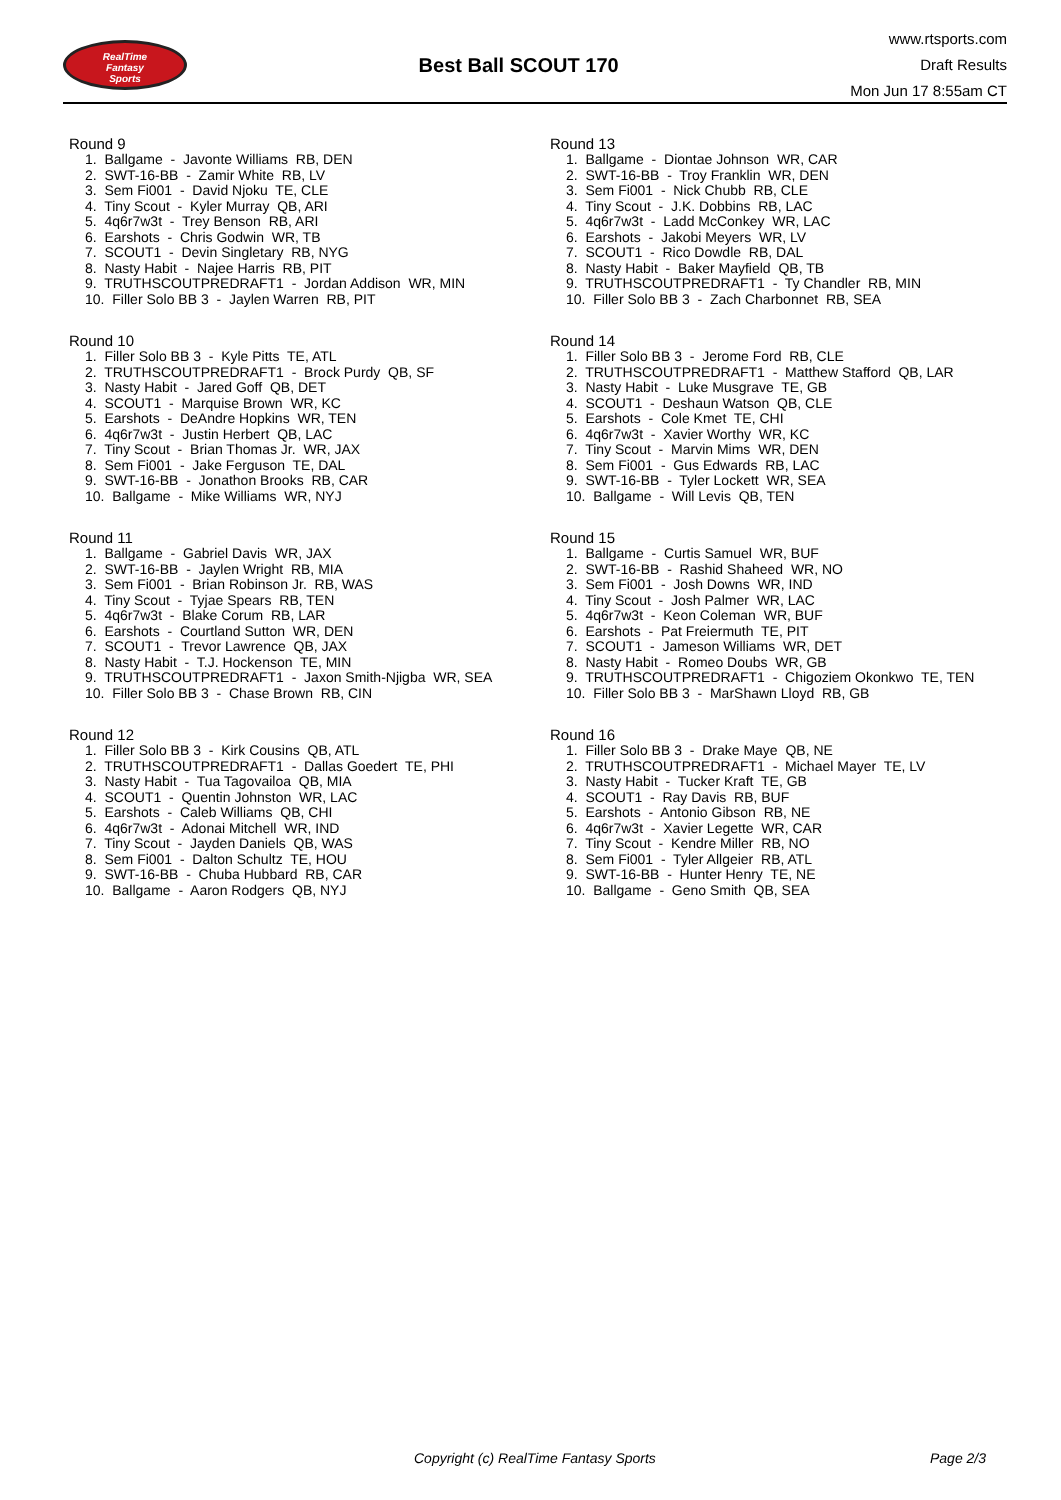RealTime
Fantasy
Sports
Best Ball SCOUT 170
www.rtsports.com
Draft Results
Mon Jun 17 8:55am CT
Round 9
1. Ballgame - Javonte Williams RB, DEN 2. SWT-16-BB - Zamir White RB, LV 3. Sem Fi001 - David Njoku TE, CLE 4. Tiny Scout - Kyler Murray QB, ARI 5. 4q6r7w3t - Trey Benson RB, ARI 6. Earshots - Chris Godwin WR, TB 7. SCOUT1 - Devin Singletary RB, NYG 8. Nasty Habit - Najee Harris RB, PIT 9. TRUTHSCOUTPREDRAFT1 - Jordan Addison WR, MIN 10. Filler Solo BB 3 - Jaylen Warren RB, PIT
Round 10
1. Filler Solo BB 3 - Kyle Pitts TE, ATL 2. TRUTHSCOUTPREDRAFT1 - Brock Purdy QB, SF 3. Nasty Habit - Jared Goff QB, DET 4. SCOUT1 - Marquise Brown WR, KC 5. Earshots - DeAndre Hopkins WR, TEN 6. 4q6r7w3t - Justin Herbert QB, LAC 7. Tiny Scout - Brian Thomas Jr. WR, JAX 8. Sem Fi001 - Jake Ferguson TE, DAL 9. SWT-16-BB - Jonathon Brooks RB, CAR 10. Ballgame - Mike Williams WR, NYJ
Round 11
1. Ballgame - Gabriel Davis WR, JAX 2. SWT-16-BB - Jaylen Wright RB, MIA 3. Sem Fi001 - Brian Robinson Jr. RB, WAS 4. Tiny Scout - Tyjae Spears RB, TEN 5. 4q6r7w3t - Blake Corum RB, LAR 6. Earshots - Courtland Sutton WR, DEN 7. SCOUT1 - Trevor Lawrence QB, JAX 8. Nasty Habit - T.J. Hockenson TE, MIN 9. TRUTHSCOUTPREDRAFT1 - Jaxon Smith-Njigba WR, SEA 10. Filler Solo BB 3 - Chase Brown RB, CIN
Round 12
1. Filler Solo BB 3 - Kirk Cousins QB, ATL 2. TRUTHSCOUTPREDRAFT1 - Dallas Goedert TE, PHI 3. Nasty Habit - Tua Tagovailoa QB, MIA 4. SCOUT1 - Quentin Johnston WR, LAC 5. Earshots - Caleb Williams QB, CHI 6. 4q6r7w3t - Adonai Mitchell WR, IND 7. Tiny Scout - Jayden Daniels QB, WAS 8. Sem Fi001 - Dalton Schultz TE, HOU 9. SWT-16-BB - Chuba Hubbard RB, CAR 10. Ballgame - Aaron Rodgers QB, NYJ
Round 13
1. Ballgame - Diontae Johnson WR, CAR 2. SWT-16-BB - Troy Franklin WR, DEN 3. Sem Fi001 - Nick Chubb RB, CLE 4. Tiny Scout - J.K. Dobbins RB, LAC 5. 4q6r7w3t - Ladd McConkey WR, LAC 6. Earshots - Jakobi Meyers WR, LV 7. SCOUT1 - Rico Dowdle RB, DAL 8. Nasty Habit - Baker Mayfield QB, TB 9. TRUTHSCOUTPREDRAFT1 - Ty Chandler RB, MIN 10. Filler Solo BB 3 - Zach Charbonnet RB, SEA
Round 14
1. Filler Solo BB 3 - Jerome Ford RB, CLE 2. TRUTHSCOUTPREDRAFT1 - Matthew Stafford QB, LAR 3. Nasty Habit - Luke Musgrave TE, GB 4. SCOUT1 - Deshaun Watson QB, CLE 5. Earshots - Cole Kmet TE, CHI 6. 4q6r7w3t - Xavier Worthy WR, KC 7. Tiny Scout - Marvin Mims WR, DEN 8. Sem Fi001 - Gus Edwards RB, LAC 9. SWT-16-BB - Tyler Lockett WR, SEA 10. Ballgame - Will Levis QB, TEN
Round 15
1. Ballgame - Curtis Samuel WR, BUF 2. SWT-16-BB - Rashid Shaheed WR, NO 3. Sem Fi001 - Josh Downs WR, IND 4. Tiny Scout - Josh Palmer WR, LAC 5. 4q6r7w3t - Keon Coleman WR, BUF 6. Earshots - Pat Freiermuth TE, PIT 7. SCOUT1 - Jameson Williams WR, DET 8. Nasty Habit - Romeo Doubs WR, GB 9. TRUTHSCOUTPREDRAFT1 - Chigoziem Okonkwo TE, TEN 10. Filler Solo BB 3 - MarShawn Lloyd RB, GB
Round 16
1. Filler Solo BB 3 - Drake Maye QB, NE 2. TRUTHSCOUTPREDRAFT1 - Michael Mayer TE, LV 3. Nasty Habit - Tucker Kraft TE, GB 4. SCOUT1 - Ray Davis RB, BUF 5. Earshots - Antonio Gibson RB, NE 6. 4q6r7w3t - Xavier Legette WR, CAR 7. Tiny Scout - Kendre Miller RB, NO 8. Sem Fi001 - Tyler Allgeier RB, ATL 9. SWT-16-BB - Hunter Henry TE, NE 10. Ballgame - Geno Smith QB, SEA
Copyright (c) RealTime Fantasy Sports Page 2/3